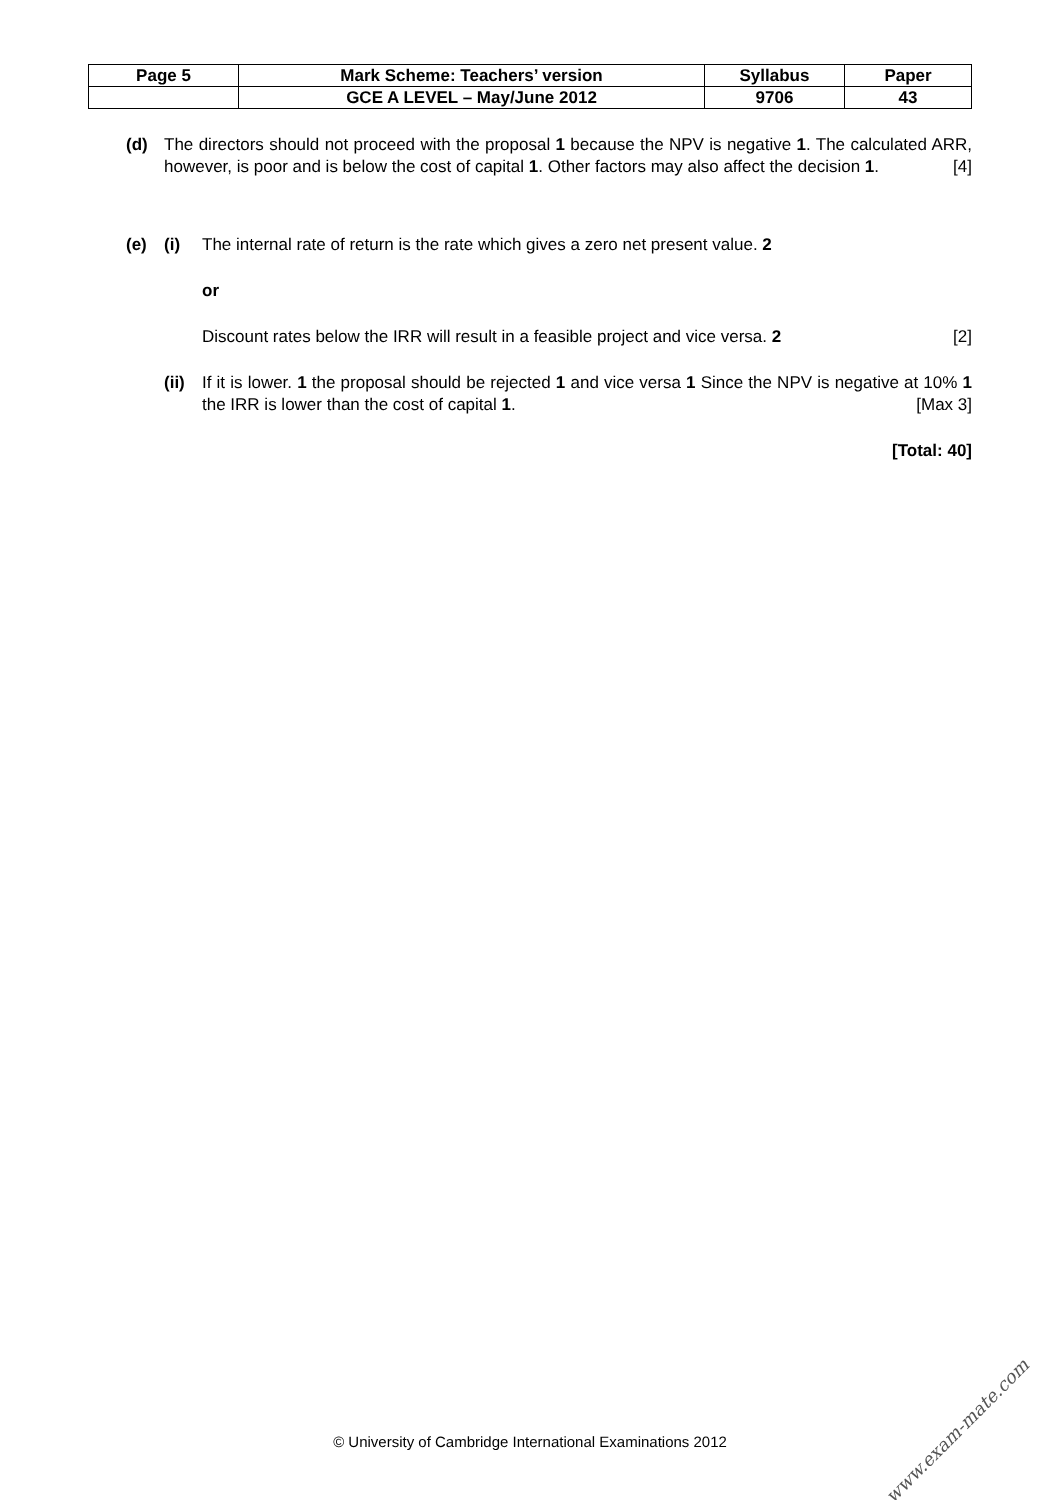| Page 5 | Mark Scheme: Teachers’ version | Syllabus | Paper |
| | GCE A LEVEL – May/June 2012 | 9706 | 43 |
(d) The directors should not proceed with the proposal 1 because the NPV is negative 1. The calculated ARR, however, is poor and is below the cost of capital 1. Other factors may also affect the decision 1. [4]
(e) (i) The internal rate of return is the rate which gives a zero net present value. 2
or
Discount rates below the IRR will result in a feasible project and vice versa. 2 [2]
(ii)
If it is lower. 1 the proposal should be rejected 1 and vice versa 1 Since the NPV is negative at 10% 1 the IRR is lower than the cost of capital 1. [Max 3]
[Total: 40]
© University of Cambridge International Examinations 2012
www.exam-mate.com